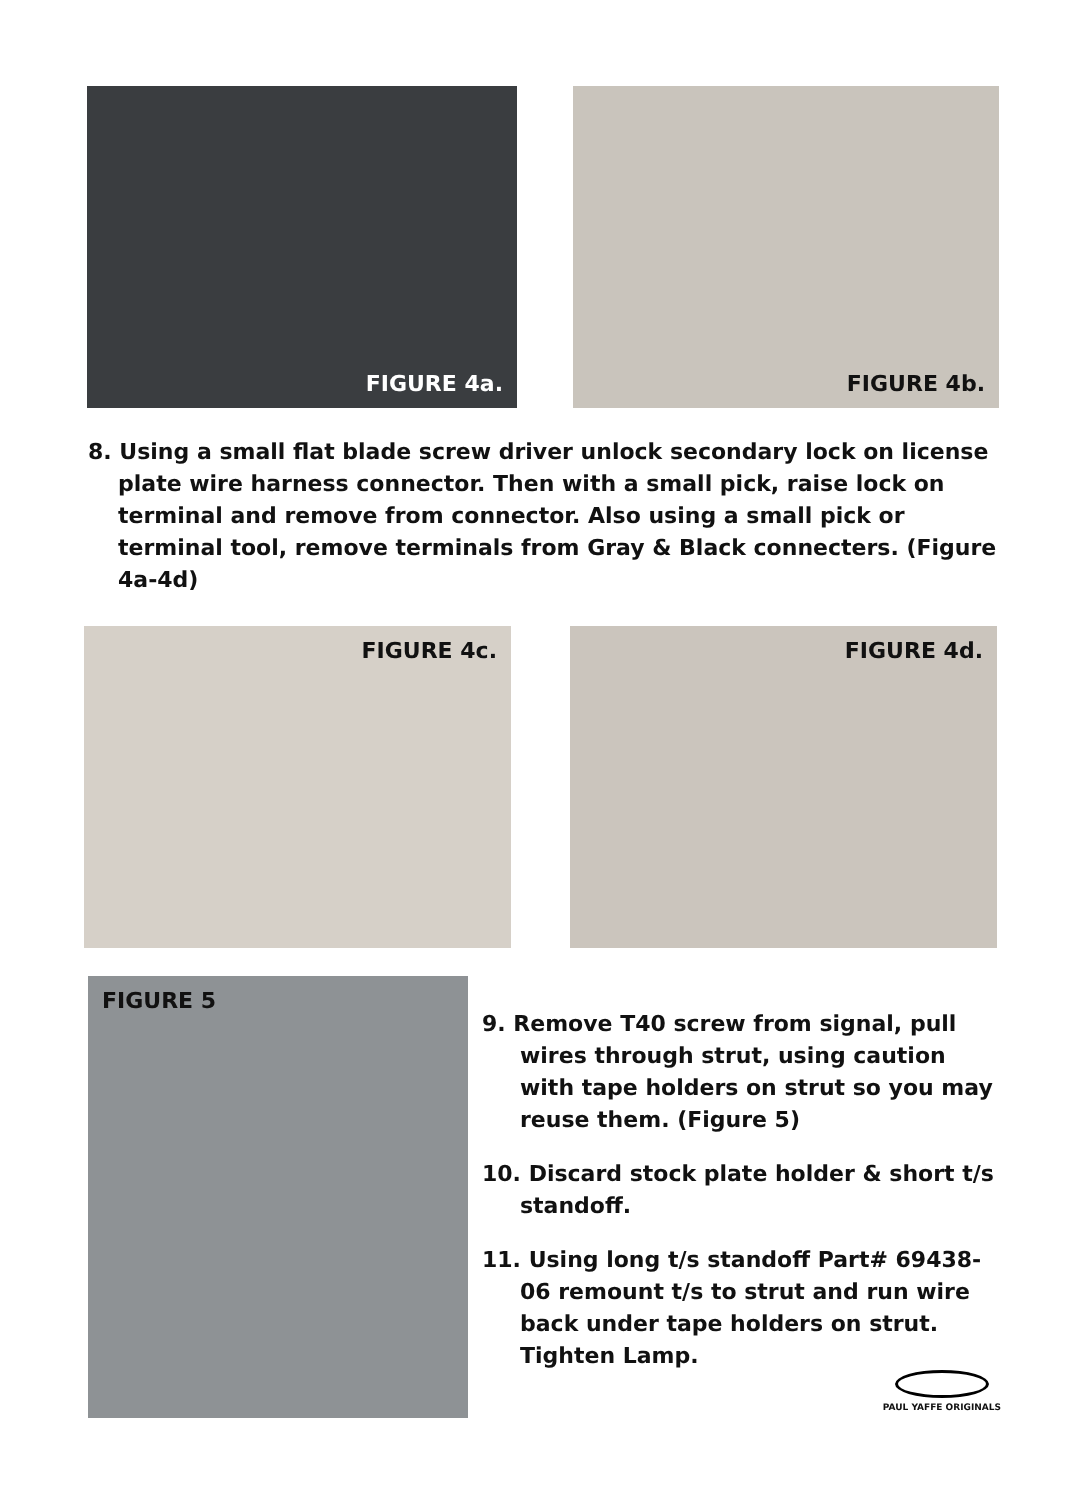FIGURE 4a. FIGURE 4b.
8. Using a small flat blade screw driver unlock secondary lock on license plate wire harness connector. Then with a small pick, raise lock on terminal and remove from connector. Also using a small pick or terminal tool, remove terminals from Gray & Black connecters. (Figure 4a-4d)
FIGURE 4c. FIGURE 4d.
FIGURE 5
9. Remove T40 screw from signal, pull wires through strut, using caution with tape holders on strut so you may reuse them. (Figure 5)
10. Discard stock plate holder & short t/s standoff.
11. Using long t/s standoff Part# 69438-06 remount t/s to strut and run wire back under tape holders on strut. Tighten Lamp.
PAUL YAFFE ORIGINALS